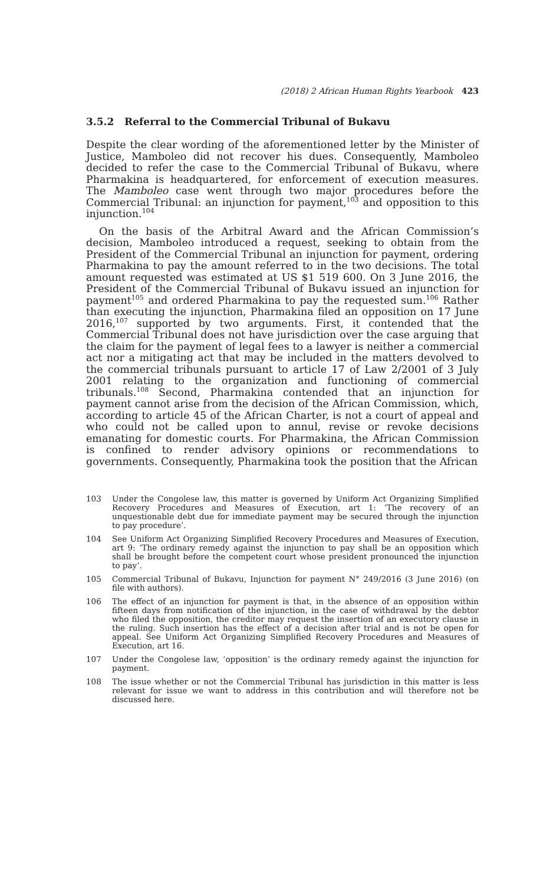(2018) 2 African Human Rights Yearbook 423
3.5.2 Referral to the Commercial Tribunal of Bukavu
Despite the clear wording of the aforementioned letter by the Minister of Justice, Mamboleo did not recover his dues. Consequently, Mamboleo decided to refer the case to the Commercial Tribunal of Bukavu, where Pharmakina is headquartered, for enforcement of execution measures. The Mamboleo case went through two major procedures before the Commercial Tribunal: an injunction for payment,<sup>103</sup> and opposition to this injunction.<sup>104</sup>
On the basis of the Arbitral Award and the African Commission’s decision, Mamboleo introduced a request, seeking to obtain from the President of the Commercial Tribunal an injunction for payment, ordering Pharmakina to pay the amount referred to in the two decisions. The total amount requested was estimated at US $1 519 600. On 3 June 2016, the President of the Commercial Tribunal of Bukavu issued an injunction for payment<sup>105</sup> and ordered Pharmakina to pay the requested sum.<sup>106</sup> Rather than executing the injunction, Pharmakina filed an opposition on 17 June 2016,<sup>107</sup> supported by two arguments. First, it contended that the Commercial Tribunal does not have jurisdiction over the case arguing that the claim for the payment of legal fees to a lawyer is neither a commercial act nor a mitigating act that may be included in the matters devolved to the commercial tribunals pursuant to article 17 of Law 2/2001 of 3 July 2001 relating to the organization and functioning of commercial tribunals.<sup>108</sup> Second, Pharmakina contended that an injunction for payment cannot arise from the decision of the African Commission, which, according to article 45 of the African Charter, is not a court of appeal and who could not be called upon to annul, revise or revoke decisions emanating for domestic courts. For Pharmakina, the African Commission is confined to render advisory opinions or recommendations to governments. Consequently, Pharmakina took the position that the African
103 Under the Congolese law, this matter is governed by Uniform Act Organizing Simplified Recovery Procedures and Measures of Execution, art 1: ‘The recovery of an unquestionable debt due for immediate payment may be secured through the injunction to pay procedure’.
104 See Uniform Act Organizing Simplified Recovery Procedures and Measures of Execution, art 9: ‘The ordinary remedy against the injunction to pay shall be an opposition which shall be brought before the competent court whose president pronounced the injunction to pay’.
105 Commercial Tribunal of Bukavu, Injunction for payment N° 249/2016 (3 June 2016) (on file with authors).
106 The effect of an injunction for payment is that, in the absence of an opposition within fifteen days from notification of the injunction, in the case of withdrawal by the debtor who filed the opposition, the creditor may request the insertion of an executory clause in the ruling. Such insertion has the effect of a decision after trial and is not be open for appeal. See Uniform Act Organizing Simplified Recovery Procedures and Measures of Execution, art 16.
107 Under the Congolese law, ‘opposition’ is the ordinary remedy against the injunction for payment.
108 The issue whether or not the Commercial Tribunal has jurisdiction in this matter is less relevant for issue we want to address in this contribution and will therefore not be discussed here.